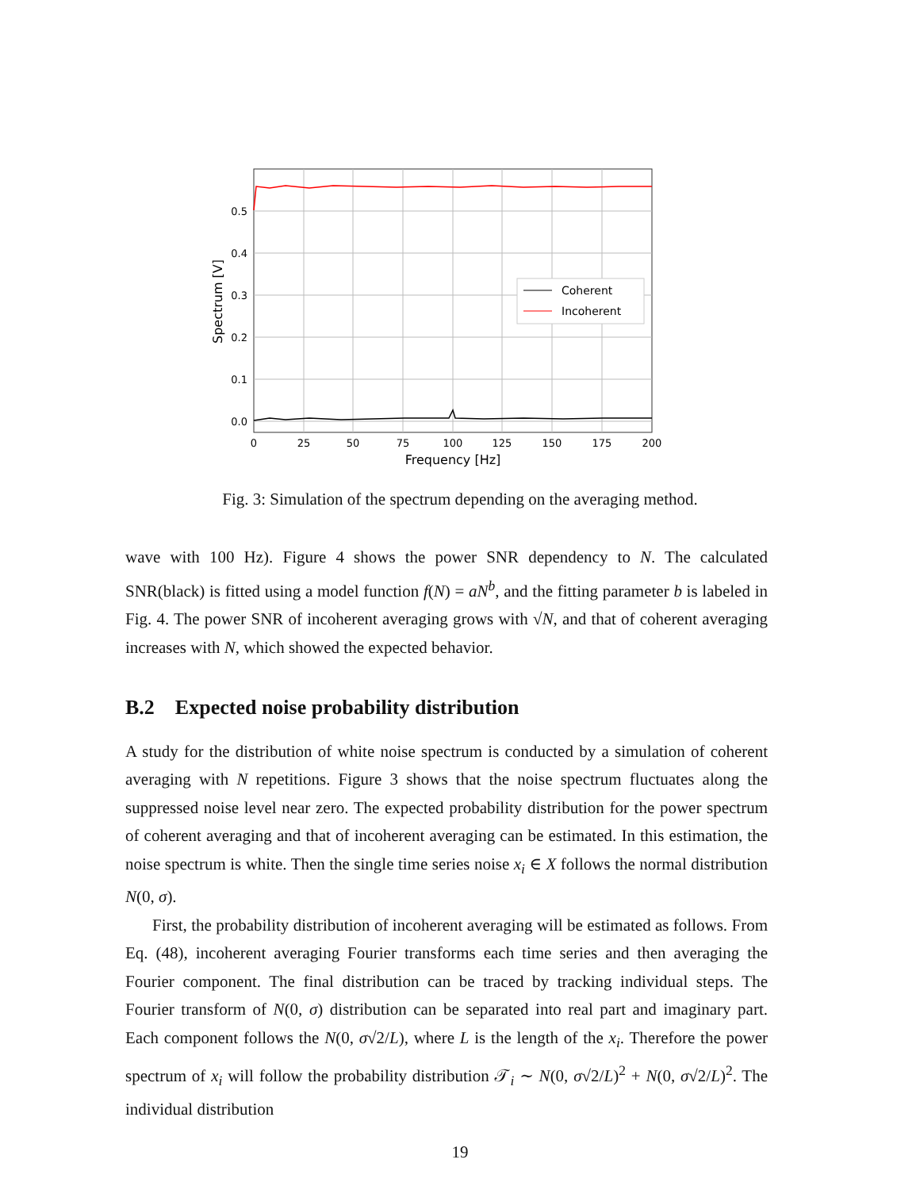Coherent
Incoherent
0.5
0.4
0.3
0.2
0.1
0.0
0
25
50
75
100
125
150
175
200
Frequency [Hz]
Spectrum [V]
Fig. 3: Simulation of the spectrum depending on the averaging method.
wave with 100 Hz). Figure 4 shows the power SNR dependency to N. The calculated SNR(black) is fitted using a model function f(N) = aN<sup>b</sup>, and the fitting parameter b is labeled in Fig. 4. The power SNR of incoherent averaging grows with √N, and that of coherent averaging increases with N, which showed the expected behavior.
B.2 Expected noise probability distribution
A study for the distribution of white noise spectrum is conducted by a simulation of coherent averaging with N repetitions. Figure 3 shows that the noise spectrum fluctuates along the suppressed noise level near zero. The expected probability distribution for the power spectrum of coherent averaging and that of incoherent averaging can be estimated. In this estimation, the noise spectrum is white. Then the single time series noise x<sub>i</sub> ∈ X follows the normal distribution N(0, σ).
First, the probability distribution of incoherent averaging will be estimated as follows. From Eq. (48), incoherent averaging Fourier transforms each time series and then averaging the Fourier component. The final distribution can be traced by tracking individual steps. The Fourier transform of N(0, σ) distribution can be separated into real part and imaginary part. Each component follows the N(0, σ√2/L), where L is the length of the x<sub>i</sub>. Therefore the power spectrum of x<sub>i</sub> will follow the probability distribution 𝒯<sub>i</sub> ∼ N(0, σ√2/L)<sup>2</sup> + N(0, σ√2/L)<sup>2</sup>. The individual distribution
19